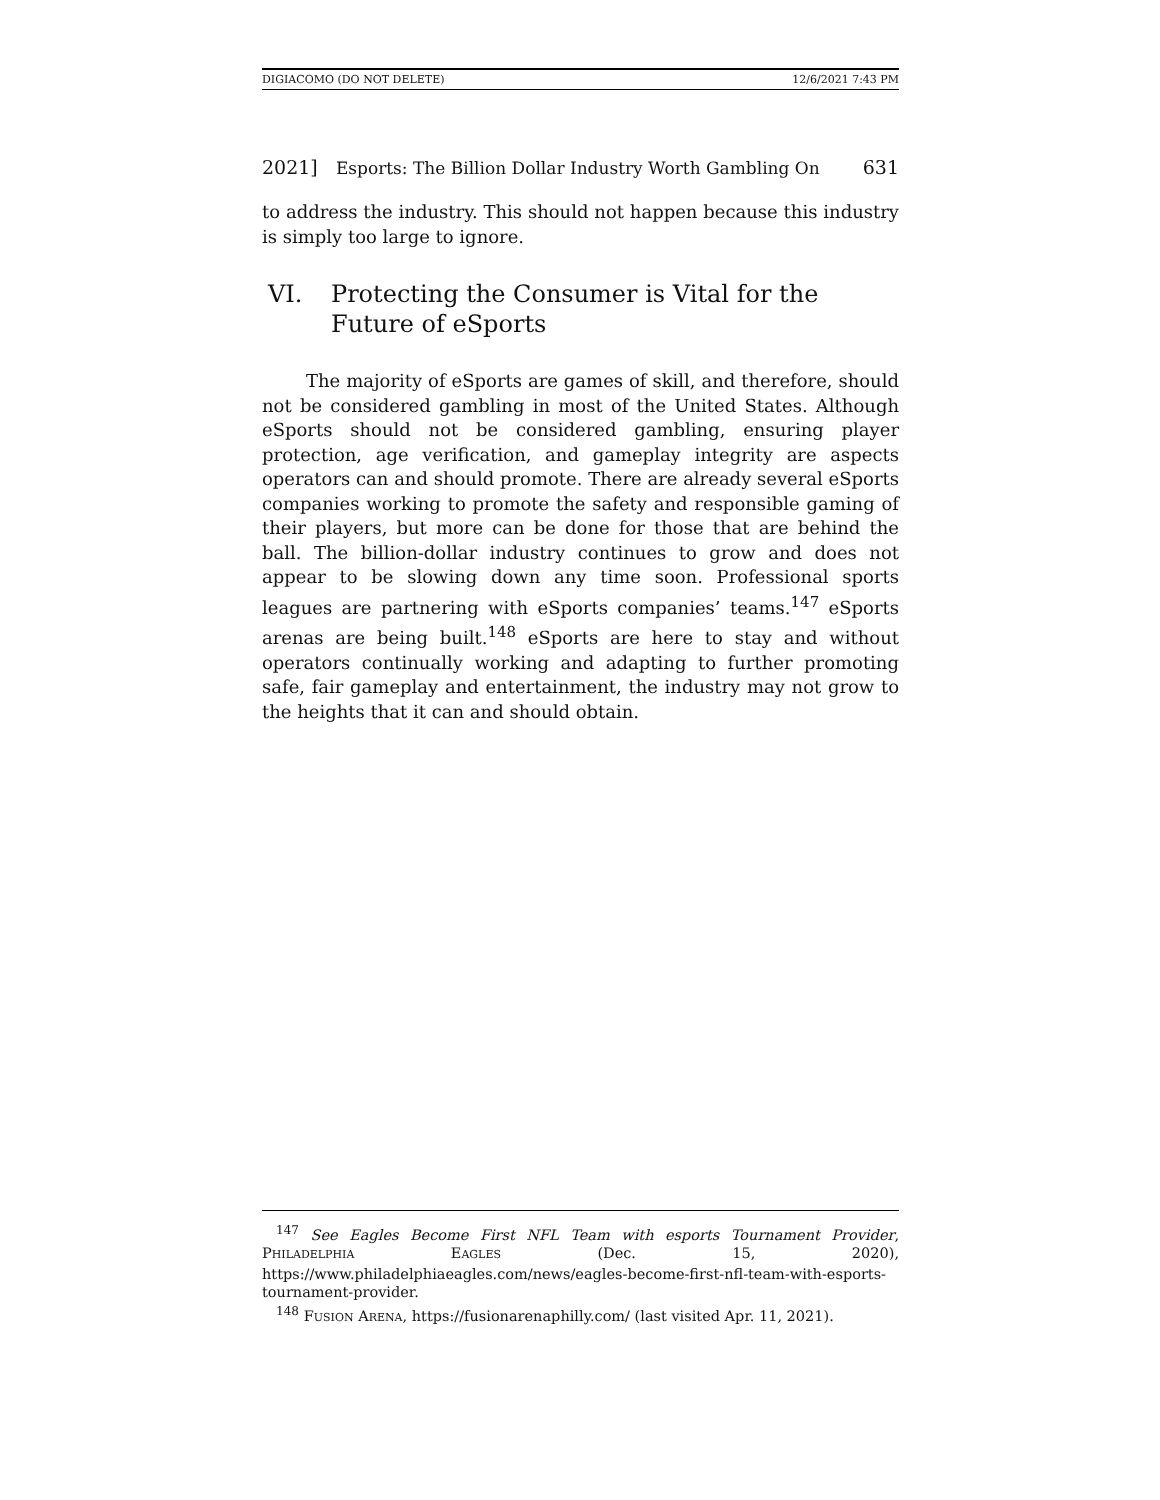DIGIACOMO (DO NOT DELETE) 12/6/2021 7:43 PM
2021] Esports: The Billion Dollar Industry Worth Gambling On 631
to address the industry. This should not happen because this industry is simply too large to ignore.
VI. Protecting the Consumer is Vital for the Future of eSports
The majority of eSports are games of skill, and therefore, should not be considered gambling in most of the United States. Although eSports should not be considered gambling, ensuring player protection, age verification, and gameplay integrity are aspects operators can and should promote. There are already several eSports companies working to promote the safety and responsible gaming of their players, but more can be done for those that are behind the ball. The billion-dollar industry continues to grow and does not appear to be slowing down any time soon. Professional sports leagues are partnering with eSports companies’ teams.<sup>147</sup> eSports arenas are being built.<sup>148</sup> eSports are here to stay and without operators continually working and adapting to further promoting safe, fair gameplay and entertainment, the industry may not grow to the heights that it can and should obtain.
<sup>147</sup> See Eagles Become First NFL Team with esports Tournament Provider, PHILADELPHIA EAGLES (Dec. 15, 2020), https://www.philadelphiaeagles.com/news/eagles-become-first-nfl-team-with-esports-tournament-provider.
<sup>148</sup> FUSION ARENA, https://fusionarenaphilly.com/ (last visited Apr. 11, 2021).